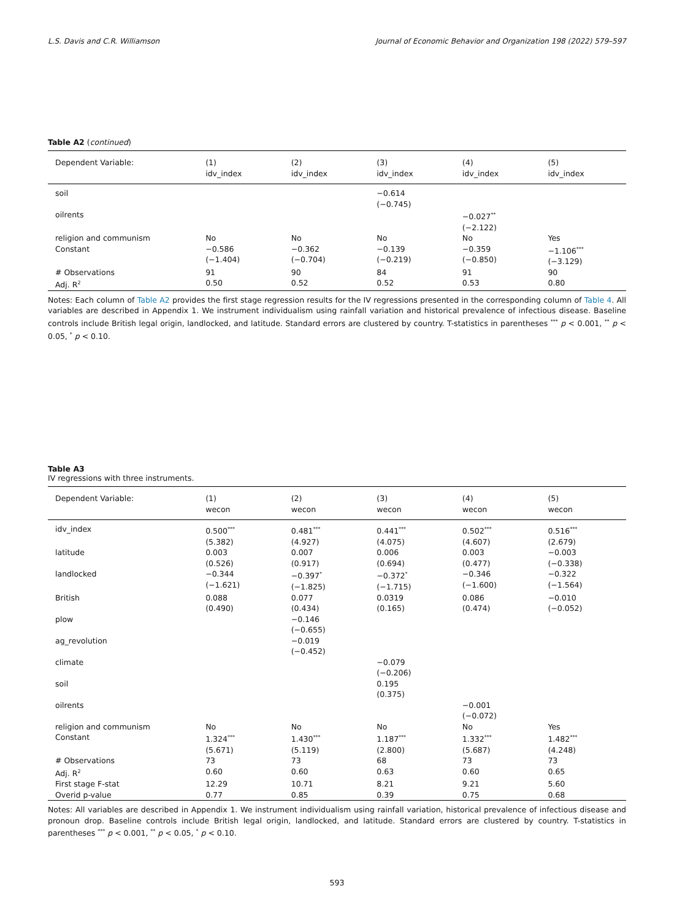L.S. Davis and C.R. Williamson Journal of Economic Behavior and Organization 198 (2022) 579–597
Table A2 (continued)
| Dependent Variable: | (1) idv_index | (2) idv_index | (3) idv_index | (4) idv_index | (5) idv_index |
| --- | --- | --- | --- | --- | --- |
| soil | | | −0.614 (−0.745) | | |
| oilrents | | | | −0.027<sup>**</sup> (−2.122) | |
| religion and communism | No | No | No | No | Yes |
| Constant | −0.586 (−1.404) | −0.362 (−0.704) | −0.139 (−0.219) | −0.359 (−0.850) | −1.106<sup>***</sup> (−3.129) |
| # Observations | 91 | 90 | 84 | 91 | 90 |
| Adj. R<sup>2</sup> | 0.50 | 0.52 | 0.52 | 0.53 | 0.80 |
Notes: Each column of Table A2 provides the first stage regression results for the IV regressions presented in the corresponding column of Table 4. All variables are described in Appendix 1. We instrument individualism using rainfall variation and historical prevalence of infectious disease. Baseline controls include British legal origin, landlocked, and latitude. Standard errors are clustered by country. T-statistics in parentheses <sup>***</sup> p < 0.001, <sup>**</sup> p < 0.05, <sup>*</sup> p < 0.10.
Table A3
IV regressions with three instruments.
| Dependent Variable: | (1) wecon | (2) wecon | (3) wecon | (4) wecon | (5) wecon |
| --- | --- | --- | --- | --- | --- |
| idv_index | 0.500<sup>***</sup> (5.382) | 0.481<sup>***</sup> (4.927) | 0.441<sup>***</sup> (4.075) | 0.502<sup>***</sup> (4.607) | 0.516<sup>***</sup> (2.679) |
| latitude | 0.003 (0.526) | 0.007 (0.917) | 0.006 (0.694) | 0.003 (0.477) | −0.003 (−0.338) |
| landlocked | −0.344 (−1.621) | −0.397<sup>*</sup> (−1.825) | −0.372<sup>*</sup> (−1.715) | −0.346 (−1.600) | −0.322 (−1.564) |
| British | 0.088 (0.490) | 0.077 (0.434) | 0.0319 (0.165) | 0.086 (0.474) | −0.010 (−0.052) |
| plow | | −0.146 (−0.655) | | | |
| ag_revolution | | −0.019 (−0.452) | | | |
| climate | | | −0.079 (−0.206) | | |
| soil | | | 0.195 (0.375) | | |
| oilrents | | | | −0.001 (−0.072) | |
| religion and communism | No | No | No | No | Yes |
| Constant | 1.324<sup>***</sup> (5.671) | 1.430<sup>***</sup> (5.119) | 1.187<sup>***</sup> (2.800) | 1.332<sup>***</sup> (5.687) | 1.482<sup>***</sup> (4.248) |
| # Observations | 73 | 73 | 68 | 73 | 73 |
| Adj. R<sup>2</sup> | 0.60 | 0.60 | 0.63 | 0.60 | 0.65 |
| First stage F-stat | 12.29 | 10.71 | 8.21 | 9.21 | 5.60 |
| Overid p-value | 0.77 | 0.85 | 0.39 | 0.75 | 0.68 |
Notes: All variables are described in Appendix 1. We instrument individualism using rainfall variation, historical prevalence of infectious disease and pronoun drop. Baseline controls include British legal origin, landlocked, and latitude. Standard errors are clustered by country. T-statistics in parentheses <sup>***</sup> p < 0.001, <sup>**</sup> p < 0.05, <sup>*</sup> p < 0.10.
593